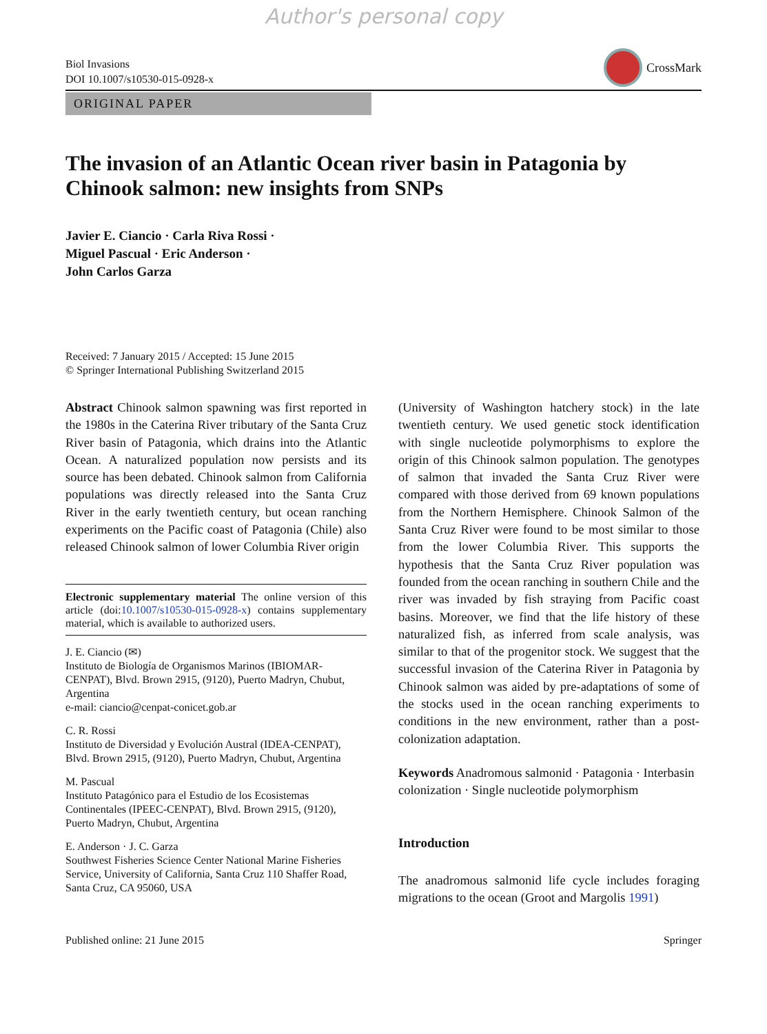Author's personal copy
Biol Invasions
DOI 10.1007/s10530-015-0928-x
CrossMark
ORIGINAL PAPER
The invasion of an Atlantic Ocean river basin in Patagonia by Chinook salmon: new insights from SNPs
Javier E. Ciancio · Carla Riva Rossi ·
Miguel Pascual · Eric Anderson ·
John Carlos Garza
Received: 7 January 2015 / Accepted: 15 June 2015
© Springer International Publishing Switzerland 2015
Abstract Chinook salmon spawning was first reported in the 1980s in the Caterina River tributary of the Santa Cruz River basin of Patagonia, which drains into the Atlantic Ocean. A naturalized population now persists and its source has been debated. Chinook salmon from California populations was directly released into the Santa Cruz River in the early twentieth century, but ocean ranching experiments on the Pacific coast of Patagonia (Chile) also released Chinook salmon of lower Columbia River origin
Electronic supplementary material The online version of this article (doi:10.1007/s10530-015-0928-x) contains supplementary material, which is available to authorized users.
J. E. Ciancio (✉)
Instituto de Biología de Organismos Marinos (IBIOMAR-CENPAT), Blvd. Brown 2915, (9120), Puerto Madryn, Chubut, Argentina
e-mail: ciancio@cenpat-conicet.gob.ar
C. R. Rossi
Instituto de Diversidad y Evolución Austral (IDEA-CENPAT), Blvd. Brown 2915, (9120), Puerto Madryn, Chubut, Argentina
M. Pascual
Instituto Patagónico para el Estudio de los Ecosistemas Continentales (IPEEC-CENPAT), Blvd. Brown 2915, (9120), Puerto Madryn, Chubut, Argentina
E. Anderson · J. C. Garza
Southwest Fisheries Science Center National Marine Fisheries Service, University of California, Santa Cruz 110 Shaffer Road, Santa Cruz, CA 95060, USA
(University of Washington hatchery stock) in the late twentieth century. We used genetic stock identification with single nucleotide polymorphisms to explore the origin of this Chinook salmon population. The genotypes of salmon that invaded the Santa Cruz River were compared with those derived from 69 known populations from the Northern Hemisphere. Chinook Salmon of the Santa Cruz River were found to be most similar to those from the lower Columbia River. This supports the hypothesis that the Santa Cruz River population was founded from the ocean ranching in southern Chile and the river was invaded by fish straying from Pacific coast basins. Moreover, we find that the life history of these naturalized fish, as inferred from scale analysis, was similar to that of the progenitor stock. We suggest that the successful invasion of the Caterina River in Patagonia by Chinook salmon was aided by pre-adaptations of some of the stocks used in the ocean ranching experiments to conditions in the new environment, rather than a post-colonization adaptation.
Keywords Anadromous salmonid · Patagonia · Interbasin colonization · Single nucleotide polymorphism
Introduction
The anadromous salmonid life cycle includes foraging migrations to the ocean (Groot and Margolis 1991)
Published online: 21 June 2015 Springer